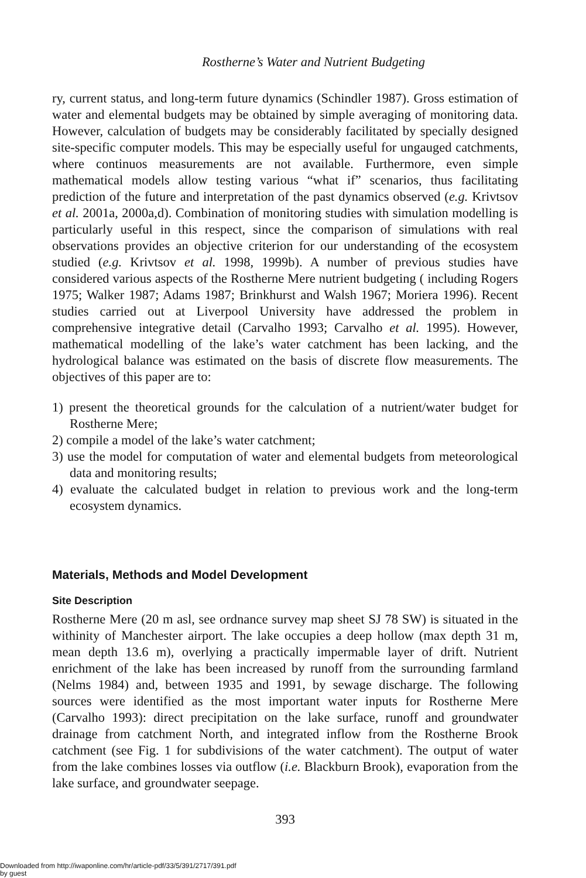Rostherne’s Water and Nutrient Budgeting
ry, current status, and long-term future dynamics (Schindler 1987). Gross estimation of water and elemental budgets may be obtained by simple averaging of monitoring data. However, calculation of budgets may be considerably facilitated by specially designed site-specific computer models. This may be especially useful for ungauged catchments, where continuos measurements are not available. Furthermore, even simple mathematical models allow testing various “what if” scenarios, thus facilitating prediction of the future and interpretation of the past dynamics observed (e.g. Krivtsov et al. 2001a, 2000a,d). Combination of monitoring studies with simulation modelling is particularly useful in this respect, since the comparison of simulations with real observations provides an objective criterion for our understanding of the ecosystem studied (e.g. Krivtsov et al. 1998, 1999b). A number of previous studies have considered various aspects of the Rostherne Mere nutrient budgeting ( including Rogers 1975; Walker 1987; Adams 1987; Brinkhurst and Walsh 1967; Moriera 1996). Recent studies carried out at Liverpool University have addressed the problem in comprehensive integrative detail (Carvalho 1993; Carvalho et al. 1995). However, mathematical modelling of the lake’s water catchment has been lacking, and the hydrological balance was estimated on the basis of discrete flow measurements. The objectives of this paper are to:
1) present the theoretical grounds for the calculation of a nutrient/water budget for Rostherne Mere;
2) compile a model of the lake’s water catchment;
3) use the model for computation of water and elemental budgets from meteorological data and monitoring results;
4) evaluate the calculated budget in relation to previous work and the long-term ecosystem dynamics.
Materials, Methods and Model Development
Site Description
Rostherne Mere (20 m asl, see ordnance survey map sheet SJ 78 SW) is situated in the withinity of Manchester airport. The lake occupies a deep hollow (max depth 31 m, mean depth 13.6 m), overlying a practically impermable layer of drift. Nutrient enrichment of the lake has been increased by runoff from the surrounding farmland (Nelms 1984) and, between 1935 and 1991, by sewage discharge. The following sources were identified as the most important water inputs for Rostherne Mere (Carvalho 1993): direct precipitation on the lake surface, runoff and groundwater drainage from catchment North, and integrated inflow from the Rostherne Brook catchment (see Fig. 1 for subdivisions of the water catchment). The output of water from the lake combines losses via outflow (i.e. Blackburn Brook), evaporation from the lake surface, and groundwater seepage.
393
Downloaded from http://iwaponline.com/hr/article-pdf/33/5/391/2717/391.pdf
by guest